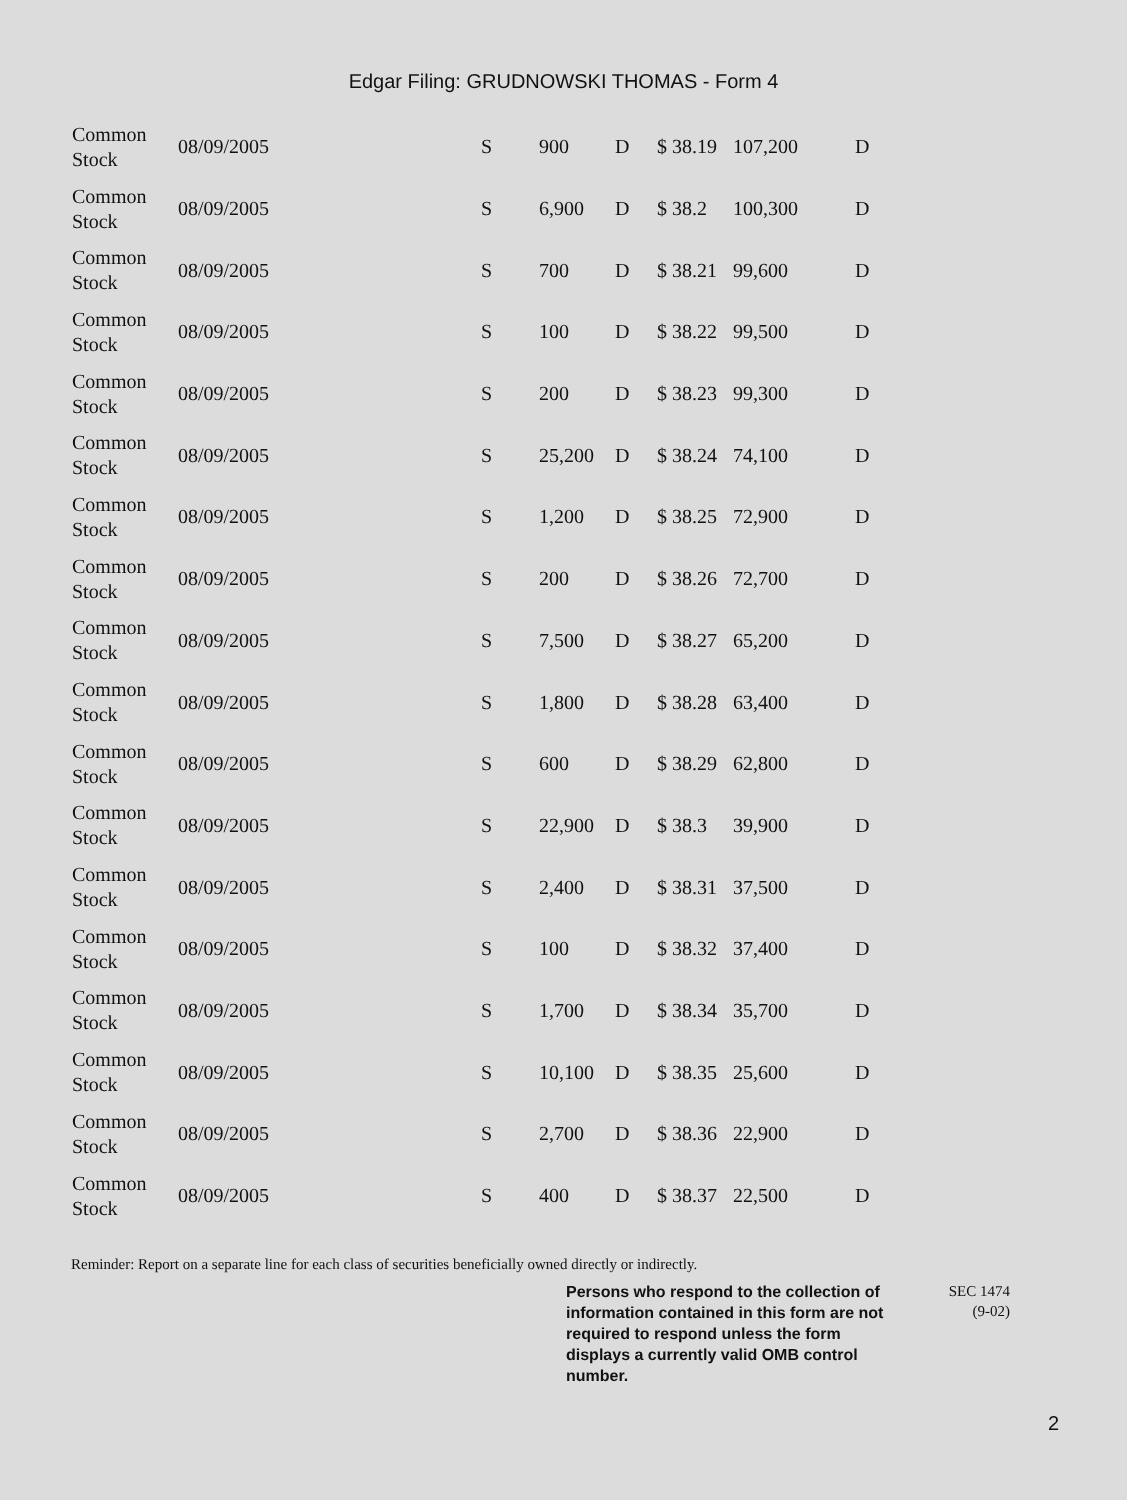Edgar Filing: GRUDNOWSKI THOMAS - Form 4
| Common Stock | 08/09/2005 | S | 900 | D | $ 38.19 | 107,200 | D |
| Common Stock | 08/09/2005 | S | 6,900 | D | $ 38.2 | 100,300 | D |
| Common Stock | 08/09/2005 | S | 700 | D | $ 38.21 | 99,600 | D |
| Common Stock | 08/09/2005 | S | 100 | D | $ 38.22 | 99,500 | D |
| Common Stock | 08/09/2005 | S | 200 | D | $ 38.23 | 99,300 | D |
| Common Stock | 08/09/2005 | S | 25,200 | D | $ 38.24 | 74,100 | D |
| Common Stock | 08/09/2005 | S | 1,200 | D | $ 38.25 | 72,900 | D |
| Common Stock | 08/09/2005 | S | 200 | D | $ 38.26 | 72,700 | D |
| Common Stock | 08/09/2005 | S | 7,500 | D | $ 38.27 | 65,200 | D |
| Common Stock | 08/09/2005 | S | 1,800 | D | $ 38.28 | 63,400 | D |
| Common Stock | 08/09/2005 | S | 600 | D | $ 38.29 | 62,800 | D |
| Common Stock | 08/09/2005 | S | 22,900 | D | $ 38.3 | 39,900 | D |
| Common Stock | 08/09/2005 | S | 2,400 | D | $ 38.31 | 37,500 | D |
| Common Stock | 08/09/2005 | S | 100 | D | $ 38.32 | 37,400 | D |
| Common Stock | 08/09/2005 | S | 1,700 | D | $ 38.34 | 35,700 | D |
| Common Stock | 08/09/2005 | S | 10,100 | D | $ 38.35 | 25,600 | D |
| Common Stock | 08/09/2005 | S | 2,700 | D | $ 38.36 | 22,900 | D |
| Common Stock | 08/09/2005 | S | 400 | D | $ 38.37 | 22,500 | D |
Reminder: Report on a separate line for each class of securities beneficially owned directly or indirectly.
Persons who respond to the collection of information contained in this form are not required to respond unless the form displays a currently valid OMB control number.
SEC 1474
(9-02)
2